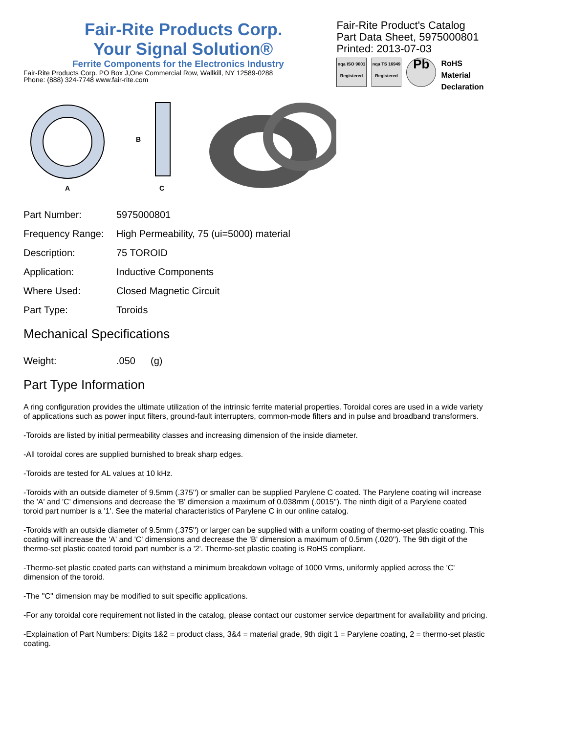Fair-Rite Products Corp.
Your Signal Solution®
Ferrite Components for the Electronics Industry
Fair-Rite Products Corp. PO Box J,One Commercial Row, Wallkill, NY 12589-0288
Phone: (888) 324-7748 www.fair-rite.com
Fair-Rite Product's Catalog
Part Data Sheet, 5975000801
Printed: 2013-07-03
nqa ISO 9001 Registered
nqa TS 16949 Registered
Pb
RoHS
Material Declaration
A
B
C
| Part Number: | 5975000801 |
| Frequency Range: | High Permeability, 75 (ui=5000) material |
| Description: | 75 TOROID |
| Application: | Inductive Components |
| Where Used: | Closed Magnetic Circuit |
| Part Type: | Toroids |
Mechanical Specifications
| Weight: | .050 | (g) |
Part Type Information
A ring configuration provides the ultimate utilization of the intrinsic ferrite material properties. Toroidal cores are used in a wide variety of applications such as power input filters, ground-fault interrupters, common-mode filters and in pulse and broadband transformers.
-Toroids are listed by initial permeability classes and increasing dimension of the inside diameter.
-All toroidal cores are supplied burnished to break sharp edges.
-Toroids are tested for AL values at 10 kHz.
-Toroids with an outside diameter of 9.5mm (.375'') or smaller can be supplied Parylene C coated. The Parylene coating will increase the 'A' and 'C' dimensions and decrease the 'B' dimension a maximum of 0.038mm (.0015''). The ninth digit of a Parylene coated toroid part number is a '1'. See the material characteristics of Parylene C in our online catalog.
-Toroids with an outside diameter of 9.5mm (.375'') or larger can be supplied with a uniform coating of thermo-set plastic coating. This coating will increase the 'A' and 'C' dimensions and decrease the 'B' dimension a maximum of 0.5mm (.020''). The 9th digit of the thermo-set plastic coated toroid part number is a '2'. Thermo-set plastic coating is RoHS compliant.
-Thermo-set plastic coated parts can withstand a minimum breakdown voltage of 1000 Vrms, uniformly applied across the 'C' dimension of the toroid.
-The ''C'' dimension may be modified to suit specific applications.
-For any toroidal core requirement not listed in the catalog, please contact our customer service department for availability and pricing.
-Explaination of Part Numbers: Digits 1&2 = product class, 3&4 = material grade, 9th digit 1 = Parylene coating, 2 = thermo-set plastic coating.